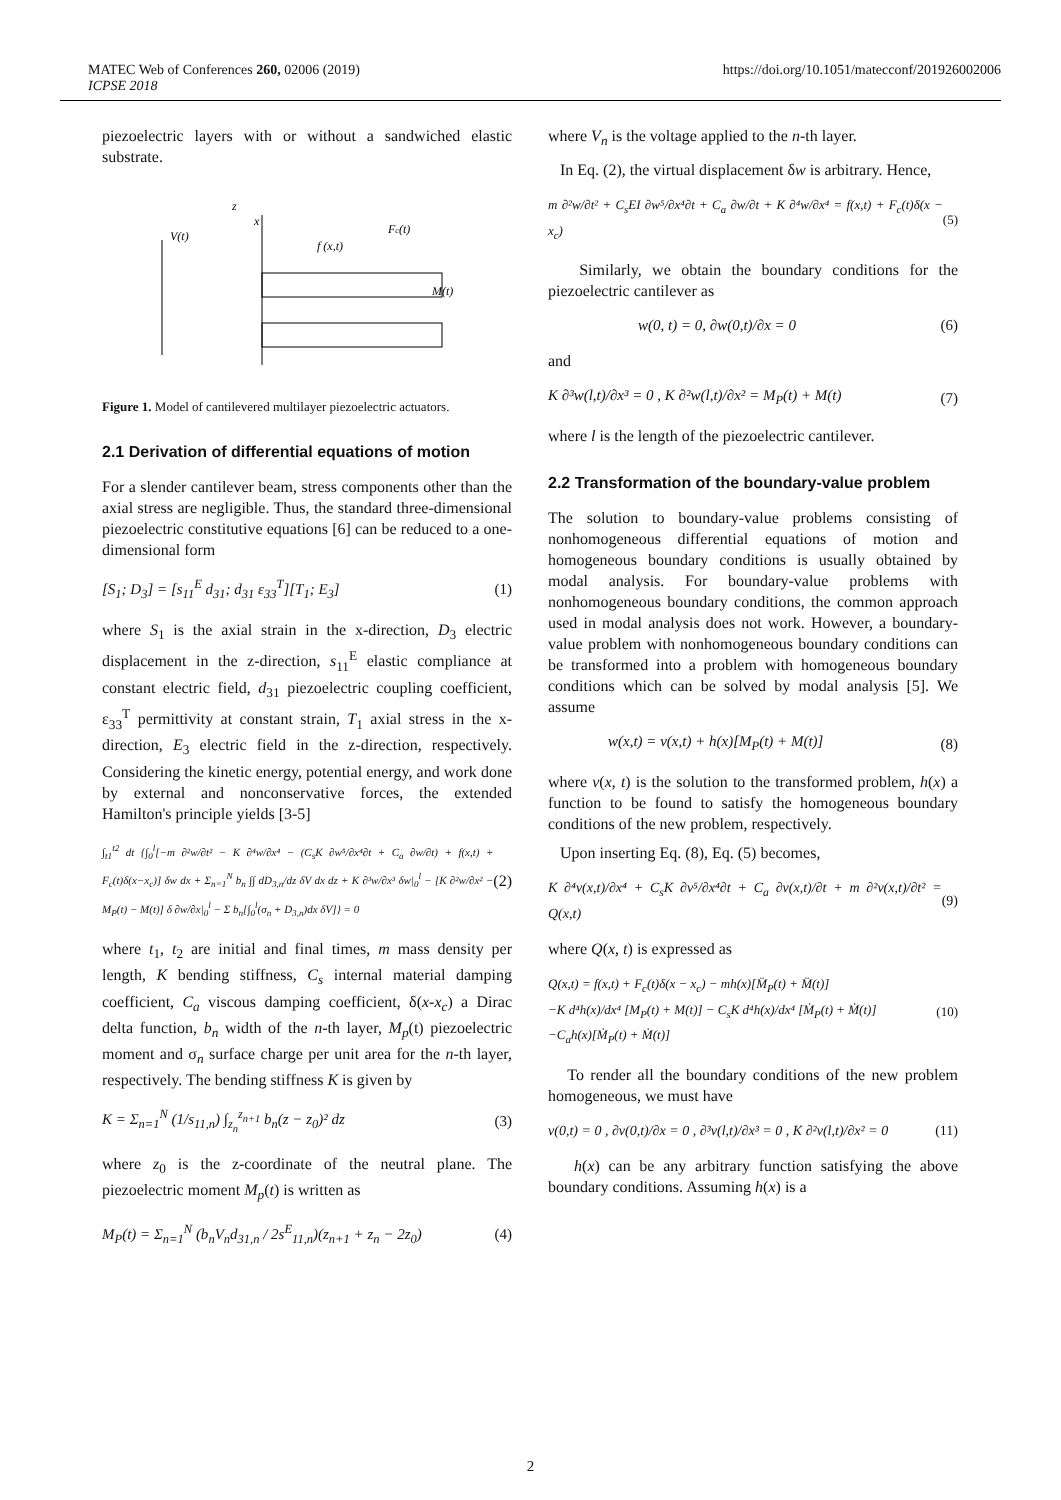MATEC Web of Conferences 260, 02006 (2019)
ICPSE 2018
https://doi.org/10.1051/matecconf/201926002006
piezoelectric layers with or without a sandwiched elastic substrate.
V(t)
f (x,t)
Fc(t)
M(t)
z
x
Figure 1. Model of cantilevered multilayer piezoelectric actuators.
2.1 Derivation of differential equations of motion
For a slender cantilever beam, stress components other than the axial stress are negligible. Thus, the standard three-dimensional piezoelectric constitutive equations [6] can be reduced to a one-dimensional form
[S<sub>1</sub>; D<sub>3</sub>] = [s<sub>11</sub><sup>E</sup> d<sub>31</sub>; d<sub>31</sub> ε<sub>33</sub><sup>T</sup>][T<sub>1</sub>; E<sub>3</sub>] (1)
where S<sub>1</sub> is the axial strain in the x-direction, D<sub>3</sub> electric displacement in the z-direction, s<sub>11</sub><sup>E</sup> elastic compliance at constant electric field, d<sub>31</sub> piezoelectric coupling coefficient, ε<sub>33</sub><sup>T</sup> permittivity at constant strain, T<sub>1</sub> axial stress in the x-direction, E<sub>3</sub> electric field in the z-direction, respectively. Considering the kinetic energy, potential energy, and work done by external and nonconservative forces, the extended Hamilton's principle yields [3-5]
∫<sub>t1</sub><sup>t2</sup> dt {∫<sub>0</sub><sup>l</sup>[−m ∂²w/∂t² − K ∂⁴w/∂x⁴ − (C<sub>s</sub>K ∂w⁵/∂x⁴∂t + C<sub>a</sub> ∂w/∂t) + f(x,t) + F<sub>c</sub>(t)δ(x−x<sub>c</sub>)] δw dx + Σ<sub>n=1</sub><sup>N</sup> b<sub>n</sub> ∫∫ dD<sub>3,n</sub>/dz δV dx dz + K ∂³w/∂x³ δw|<sub>0</sub><sup>l</sup> − [K ∂²w/∂x² − M<sub>P</sub>(t) − M(t)] δ ∂w/∂x|<sub>0</sub><sup>l</sup> − Σ b<sub>n</sub>[∫<sub>0</sub><sup>l</sup>(σ<sub>n</sub> + D<sub>3,n</sub>)dx δV]} = 0 (2)
where t<sub>1</sub>, t<sub>2</sub> are initial and final times, m mass density per length, K bending stiffness, C<sub>s</sub> internal material damping coefficient, C<sub>a</sub> viscous damping coefficient, δ(x-x<sub>c</sub>) a Dirac delta function, b<sub>n</sub> width of the n-th layer, M<sub>p</sub>(t) piezoelectric moment and σ<sub>n</sub> surface charge per unit area for the n-th layer, respectively. The bending stiffness K is given by
K = Σ<sub>n=1</sub><sup>N</sup> (1/s<sub>11,n</sub>) ∫<sub>z<sub>n</sub></sub><sup>z<sub>n+1</sub></sup> b<sub>n</sub>(z − z<sub>0</sub>)² dz (3)
where z<sub>0</sub> is the z-coordinate of the neutral plane. The piezoelectric moment M<sub>p</sub>(t) is written as
M<sub>P</sub>(t) = Σ<sub>n=1</sub><sup>N</sup> (b<sub>n</sub>V<sub>n</sub>d<sub>31,n</sub> / 2s<sup>E</sup><sub>11,n</sub>)(z<sub>n+1</sub> + z<sub>n</sub> − 2z<sub>0</sub>) (4)
where V<sub>n</sub> is the voltage applied to the n-th layer.
In Eq. (2), the virtual displacement δw is arbitrary. Hence,
m ∂²w/∂t² + C<sub>s</sub>EI ∂w⁵/∂x⁴∂t + C<sub>a</sub> ∂w/∂t + K ∂⁴w/∂x⁴ = f(x,t) + F<sub>c</sub>(t)δ(x − x<sub>c</sub>) (5)
Similarly, we obtain the boundary conditions for the piezoelectric cantilever as
w(0, t) = 0, ∂w(0,t)/∂x = 0 (6)
and
K ∂³w(l,t)/∂x³ = 0 , K ∂²w(l,t)/∂x² = M<sub>P</sub>(t) + M(t) (7)
where l is the length of the piezoelectric cantilever.
2.2 Transformation of the boundary-value problem
The solution to boundary-value problems consisting of nonhomogeneous differential equations of motion and homogeneous boundary conditions is usually obtained by modal analysis. For boundary-value problems with nonhomogeneous boundary conditions, the common approach used in modal analysis does not work. However, a boundary-value problem with nonhomogeneous boundary conditions can be transformed into a problem with homogeneous boundary conditions which can be solved by modal analysis [5]. We assume
w(x,t) = v(x,t) + h(x)[M<sub>P</sub>(t) + M(t)] (8)
where v(x, t) is the solution to the transformed problem, h(x) a function to be found to satisfy the homogeneous boundary conditions of the new problem, respectively.
Upon inserting Eq. (8), Eq. (5) becomes,
K ∂⁴v(x,t)/∂x⁴ + C<sub>s</sub>K ∂v⁵/∂x⁴∂t + C<sub>a</sub> ∂v(x,t)/∂t + m ∂²v(x,t)/∂t² = Q(x,t) (9)
where Q(x, t) is expressed as
Q(x,t) = f(x,t) + F<sub>c</sub>(t)δ(x − x<sub>c</sub>) − mh(x)[M̈<sub>P</sub>(t) + M̈(t)]
−K d⁴h(x)/dx⁴ [M<sub>P</sub>(t) + M(t)] − C<sub>s</sub>K d⁴h(x)/dx⁴ [Ṁ<sub>P</sub>(t) + Ṁ(t)]
−C<sub>a</sub>h(x)[Ṁ<sub>P</sub>(t) + Ṁ(t)] (10)
To render all the boundary conditions of the new problem homogeneous, we must have
v(0,t) = 0 , ∂v(0,t)/∂x = 0 , ∂³v(l,t)/∂x³ = 0 , K ∂²v(l,t)/∂x² = 0 (11)
h(x) can be any arbitrary function satisfying the above boundary conditions. Assuming h(x) is a
2